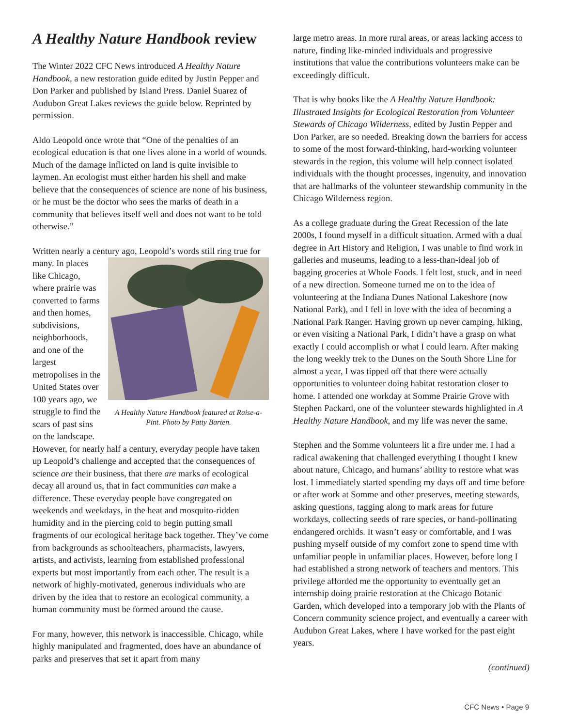A Healthy Nature Handbook review
The Winter 2022 CFC News introduced A Healthy Nature Handbook, a new restoration guide edited by Justin Pepper and Don Parker and published by Island Press. Daniel Suarez of Audubon Great Lakes reviews the guide below. Reprinted by permission.
Aldo Leopold once wrote that “One of the penalties of an ecological education is that one lives alone in a world of wounds. Much of the damage inflicted on land is quite invisible to laymen. An ecologist must either harden his shell and make believe that the consequences of science are none of his business, or he must be the doctor who sees the marks of death in a community that believes itself well and does not want to be told otherwise.”
Written nearly a century ago, Leopold’s words still ring A Healthy Nature Handbook featured at Raise-a-Pint. Photo by Patty Barten. true for many. In places like Chicago, where prairie was converted to farms and then homes, subdivisions, neighborhoods, and one of the largest metropolises in the United States over 100 years ago, we struggle to find the scars of past sins on the landscape. However, for nearly half a century, everyday people have taken up Leopold’s challenge and accepted that the consequences of science are their business, that there are marks of ecological decay all around us, that in fact communities can make a difference. These everyday people have congregated on weekends and weekdays, in the heat and mosquito-ridden humidity and in the piercing cold to begin putting small fragments of our ecological heritage back together. They’ve come from backgrounds as schoolteachers, pharmacists, lawyers, artists, and activists, learning from established professional experts but most importantly from each other. The result is a network of highly-motivated, generous individuals who are driven by the idea that to restore an ecological community, a human community must be formed around the cause.
For many, however, this network is inaccessible. Chicago, while highly manipulated and fragmented, does have an abundance of parks and preserves that set it apart from many
large metro areas. In more rural areas, or areas lacking access to nature, finding like-minded individuals and progressive institutions that value the contributions volunteers make can be exceedingly difficult.
That is why books like the A Healthy Nature Handbook: Illustrated Insights for Ecological Restoration from Volunteer Stewards of Chicago Wilderness, edited by Justin Pepper and Don Parker, are so needed. Breaking down the barriers for access to some of the most forward-thinking, hard-working volunteer stewards in the region, this volume will help connect isolated individuals with the thought processes, ingenuity, and innovation that are hallmarks of the volunteer stewardship community in the Chicago Wilderness region.
As a college graduate during the Great Recession of the late 2000s, I found myself in a difficult situation. Armed with a dual degree in Art History and Religion, I was unable to find work in galleries and museums, leading to a less-than-ideal job of bagging groceries at Whole Foods. I felt lost, stuck, and in need of a new direction. Someone turned me on to the idea of volunteering at the Indiana Dunes National Lakeshore (now National Park), and I fell in love with the idea of becoming a National Park Ranger. Having grown up never camping, hiking, or even visiting a National Park, I didn’t have a grasp on what exactly I could accomplish or what I could learn. After making the long weekly trek to the Dunes on the South Shore Line for almost a year, I was tipped off that there were actually opportunities to volunteer doing habitat restoration closer to home. I attended one workday at Somme Prairie Grove with Stephen Packard, one of the volunteer stewards highlighted in A Healthy Nature Handbook, and my life was never the same.
Stephen and the Somme volunteers lit a fire under me. I had a radical awakening that challenged everything I thought I knew about nature, Chicago, and humans’ ability to restore what was lost. I immediately started spending my days off and time before or after work at Somme and other preserves, meeting stewards, asking questions, tagging along to mark areas for future workdays, collecting seeds of rare species, or hand-pollinating endangered orchids. It wasn’t easy or comfortable, and I was pushing myself outside of my comfort zone to spend time with unfamiliar people in unfamiliar places. However, before long I had established a strong network of teachers and mentors. This privilege afforded me the opportunity to eventually get an internship doing prairie restoration at the Chicago Botanic Garden, which developed into a temporary job with the Plants of Concern community science project, and eventually a career with Audubon Great Lakes, where I have worked for the past eight years.
(continued)
CFC News • Page 9